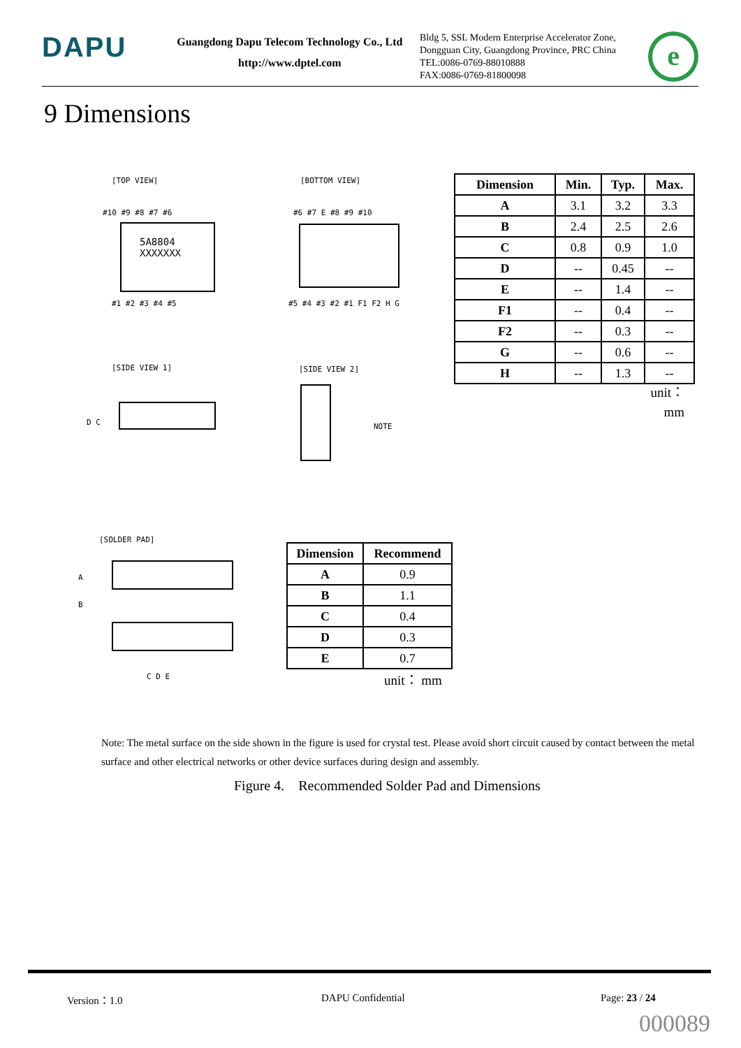DAPU
Guangdong Dapu Telecom Technology Co., Ltd
http://www.dptel.com
Bldg 5, SSL Modern Enterprise Accelerator Zone,
Dongguan City, Guangdong Province, PRC China
TEL:0086-0769-88010888
FAX:0086-0769-81800098
e
9 Dimensions
[TOP VIEW]
5A8804
XXXXXXX
#10 #9 #8 #7 #6
#1 #2 #3 #4 #5
[BOTTOM VIEW]
#6 #7 E #8 #9 #10
#5 #4 #3 #2 #1 F1 F2 H G
[SIDE VIEW 1]
D C
[SIDE VIEW 2]
NOTE
[SOLDER PAD]
A
B
C D E
| Dimension | Min. | Typ. | Max. |
| --- | --- | --- | --- |
| A | 3.1 | 3.2 | 3.3 |
| B | 2.4 | 2.5 | 2.6 |
| C | 0.8 | 0.9 | 1.0 |
| D | -- | 0.45 | -- |
| E | -- | 1.4 | -- |
| F1 | -- | 0.4 | -- |
| F2 | -- | 0.3 | -- |
| G | -- | 0.6 | -- |
| H | -- | 1.3 | -- |
unit：
mm
| Dimension | Recommend |
| --- | --- |
| A | 0.9 |
| B | 1.1 |
| C | 0.4 |
| D | 0.3 |
| E | 0.7 |
unit： mm
Note: The metal surface on the side shown in the figure is used for crystal test. Please avoid short circuit caused by contact between the metal surface and other electrical networks or other device surfaces during design and assembly.
Figure 4. Recommended Solder Pad and Dimensions
Version：1.0 DAPU Confidential Page: 23 / 24
000089